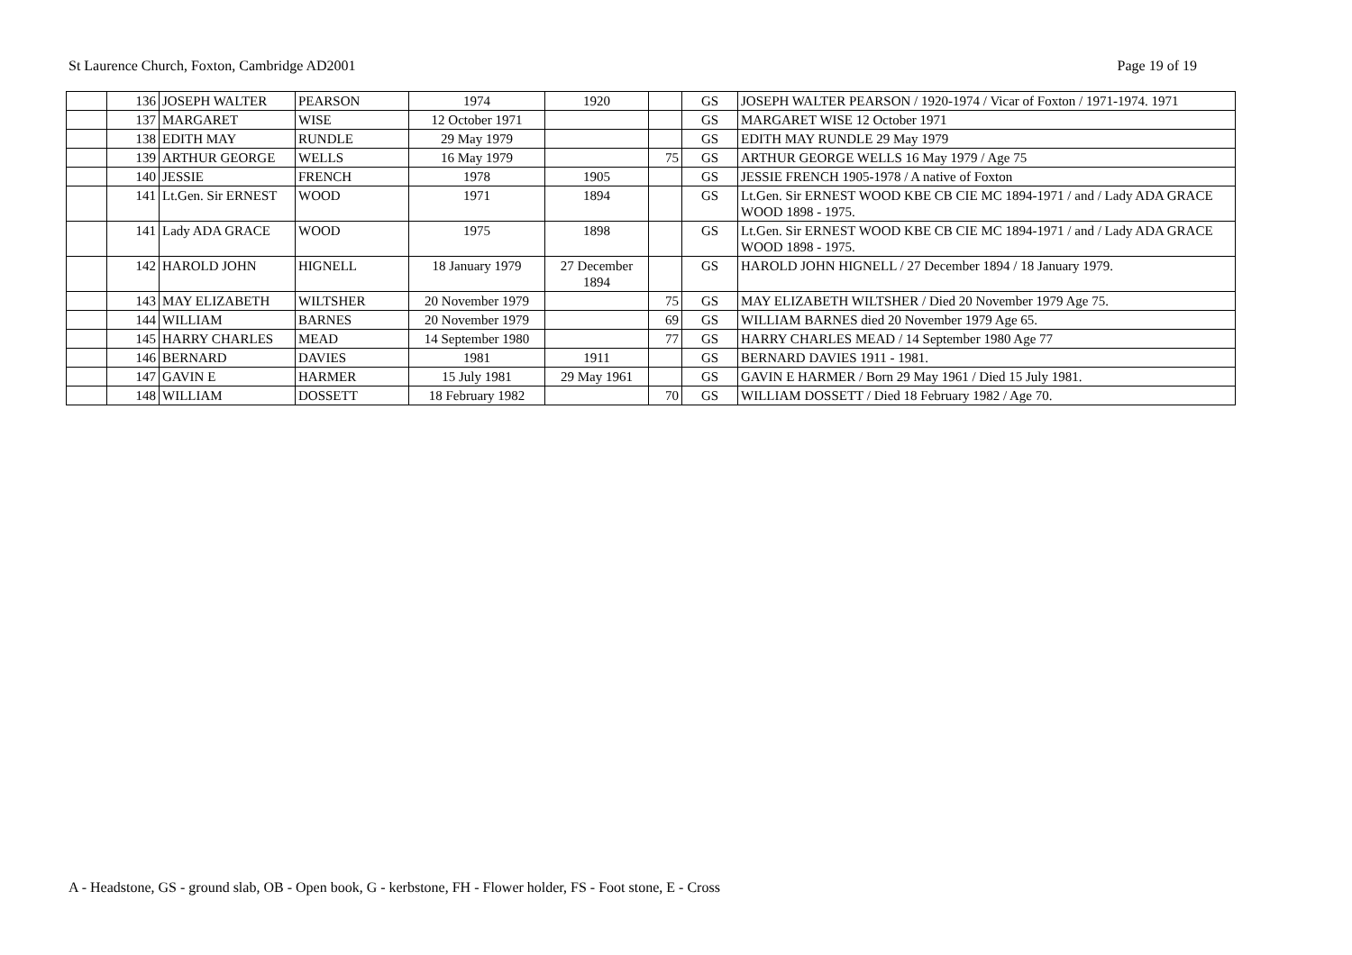St Laurence Church, Foxton, Cambridge AD2001 Page 19 of 19
| | 136 | JOSEPH WALTER | PEARSON | 1974 | 1920 | | GS | JOSEPH WALTER PEARSON / 1920-1974 / Vicar of Foxton / 1971-1974. 1971 |
| | 137 | MARGARET | WISE | 12 October 1971 | | | GS | MARGARET WISE 12 October 1971 |
| | 138 | EDITH MAY | RUNDLE | 29 May 1979 | | | GS | EDITH MAY RUNDLE 29 May 1979 |
| | 139 | ARTHUR GEORGE | WELLS | 16 May 1979 | | 75 | GS | ARTHUR GEORGE WELLS 16 May 1979 / Age 75 |
| | 140 | JESSIE | FRENCH | 1978 | 1905 | | GS | JESSIE FRENCH 1905-1978 / A native of Foxton |
| | 141 | Lt.Gen. Sir ERNEST | WOOD | 1971 | 1894 | | GS | Lt.Gen. Sir ERNEST WOOD KBE CB CIE MC 1894-1971 / and / Lady ADA GRACE WOOD 1898 - 1975. |
| | 141 | Lady ADA GRACE | WOOD | 1975 | 1898 | | GS | Lt.Gen. Sir ERNEST WOOD KBE CB CIE MC 1894-1971 / and / Lady ADA GRACE WOOD 1898 - 1975. |
| | 142 | HAROLD JOHN | HIGNELL | 18 January 1979 | 27 December 1894 | | GS | HAROLD JOHN HIGNELL / 27 December 1894 / 18 January 1979. |
| | 143 | MAY ELIZABETH | WILTSHER | 20 November 1979 | | 75 | GS | MAY ELIZABETH WILTSHER / Died 20 November 1979 Age 75. |
| | 144 | WILLIAM | BARNES | 20 November 1979 | | 69 | GS | WILLIAM BARNES died 20 November 1979 Age 65. |
| | 145 | HARRY CHARLES | MEAD | 14 September 1980 | | 77 | GS | HARRY CHARLES MEAD / 14 September 1980 Age 77 |
| | 146 | BERNARD | DAVIES | 1981 | 1911 | | GS | BERNARD DAVIES 1911 - 1981. |
| | 147 | GAVIN E | HARMER | 15 July 1981 | 29 May 1961 | | GS | GAVIN E HARMER / Born 29 May 1961 / Died 15 July 1981. |
| | 148 | WILLIAM | DOSSETT | 18 February 1982 | | 70 | GS | WILLIAM DOSSETT / Died 18 February 1982 / Age 70. |
A - Headstone, GS - ground slab, OB - Open book, G - kerbstone, FH - Flower holder, FS - Foot stone, E - Cross